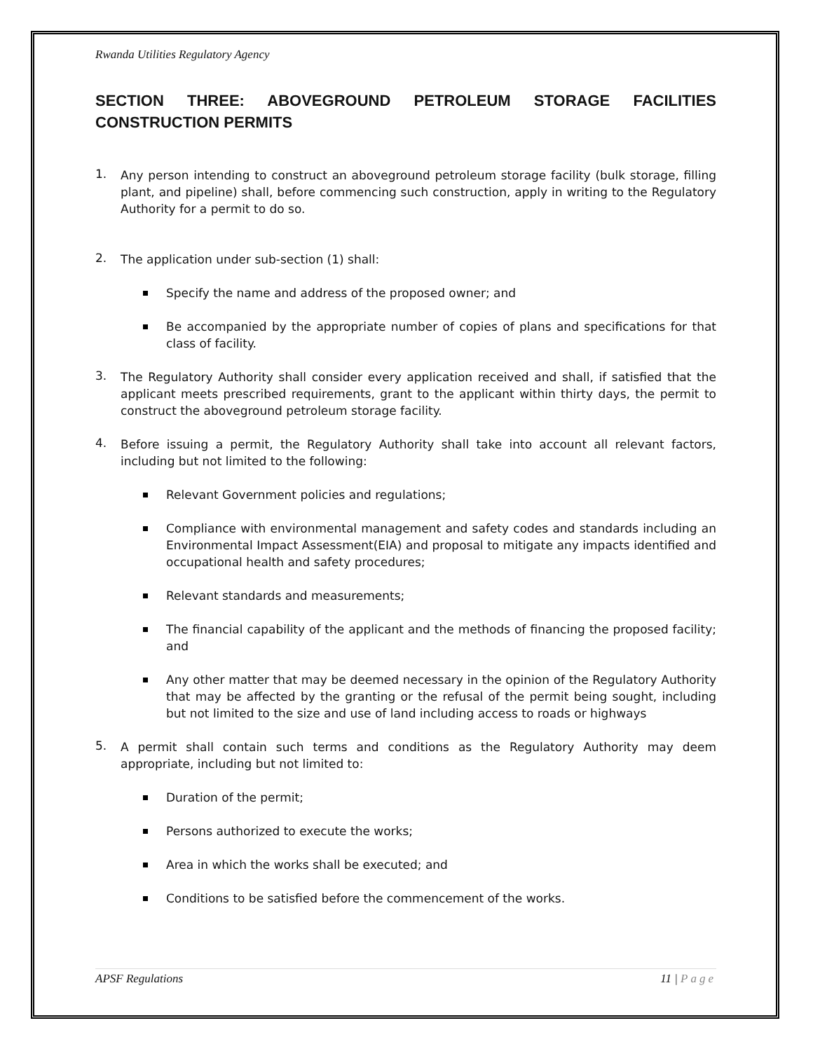Rwanda Utilities Regulatory Agency
SECTION THREE: ABOVEGROUND PETROLEUM STORAGE FACILITIES CONSTRUCTION PERMITS
1.
Any person intending to construct an aboveground petroleum storage facility (bulk storage, filling plant, and pipeline) shall, before commencing such construction, apply in writing to the Regulatory Authority for a permit to do so.
2.
The application under sub-section (1) shall:
Specify the name and address of the proposed owner; and
Be accompanied by the appropriate number of copies of plans and specifications for that class of facility.
3.
The Regulatory Authority shall consider every application received and shall, if satisfied that the applicant meets prescribed requirements, grant to the applicant within thirty days, the permit to construct the aboveground petroleum storage facility.
4.
Before issuing a permit, the Regulatory Authority shall take into account all relevant factors, including but not limited to the following:
Relevant Government policies and regulations;
Compliance with environmental management and safety codes and standards including an Environmental Impact Assessment(EIA) and proposal to mitigate any impacts identified and occupational health and safety procedures;
Relevant standards and measurements;
The financial capability of the applicant and the methods of financing the proposed facility; and
Any other matter that may be deemed necessary in the opinion of the Regulatory Authority that may be affected by the granting or the refusal of the permit being sought, including but not limited to the size and use of land including access to roads or highways
5.
A permit shall contain such terms and conditions as the Regulatory Authority may deem appropriate, including but not limited to:
Duration of the permit;
Persons authorized to execute the works;
Area in which the works shall be executed; and
Conditions to be satisfied before the commencement of the works.
APSF Regulations 11 | Page